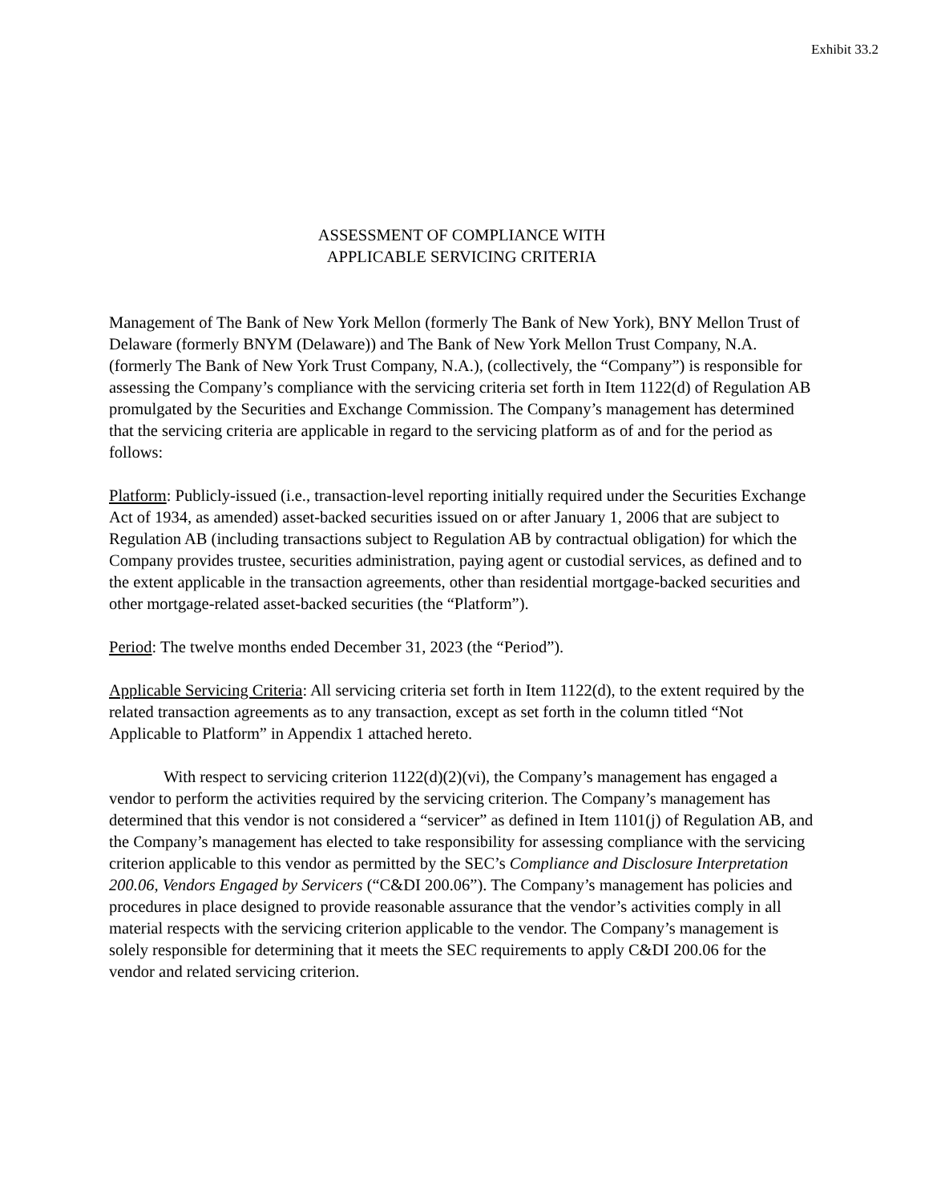Exhibit 33.2
ASSESSMENT OF COMPLIANCE WITH
APPLICABLE SERVICING CRITERIA
Management of The Bank of New York Mellon (formerly The Bank of New York), BNY Mellon Trust of Delaware (formerly BNYM (Delaware)) and The Bank of New York Mellon Trust Company, N.A. (formerly The Bank of New York Trust Company, N.A.), (collectively, the “Company”) is responsible for assessing the Company’s compliance with the servicing criteria set forth in Item 1122(d) of Regulation AB promulgated by the Securities and Exchange Commission. The Company’s management has determined that the servicing criteria are applicable in regard to the servicing platform as of and for the period as follows:
Platform: Publicly-issued (i.e., transaction-level reporting initially required under the Securities Exchange Act of 1934, as amended) asset-backed securities issued on or after January 1, 2006 that are subject to Regulation AB (including transactions subject to Regulation AB by contractual obligation) for which the Company provides trustee, securities administration, paying agent or custodial services, as defined and to the extent applicable in the transaction agreements, other than residential mortgage-backed securities and other mortgage-related asset-backed securities (the “Platform”).
Period: The twelve months ended December 31, 2023 (the “Period”).
Applicable Servicing Criteria: All servicing criteria set forth in Item 1122(d), to the extent required by the related transaction agreements as to any transaction, except as set forth in the column titled “Not Applicable to Platform” in Appendix 1 attached hereto.
With respect to servicing criterion 1122(d)(2)(vi), the Company’s management has engaged a vendor to perform the activities required by the servicing criterion. The Company’s management has determined that this vendor is not considered a “servicer” as defined in Item 1101(j) of Regulation AB, and the Company’s management has elected to take responsibility for assessing compliance with the servicing criterion applicable to this vendor as permitted by the SEC’s Compliance and Disclosure Interpretation 200.06, Vendors Engaged by Servicers (“C&DI 200.06”). The Company’s management has policies and procedures in place designed to provide reasonable assurance that the vendor’s activities comply in all material respects with the servicing criterion applicable to the vendor. The Company’s management is solely responsible for determining that it meets the SEC requirements to apply C&DI 200.06 for the vendor and related servicing criterion.